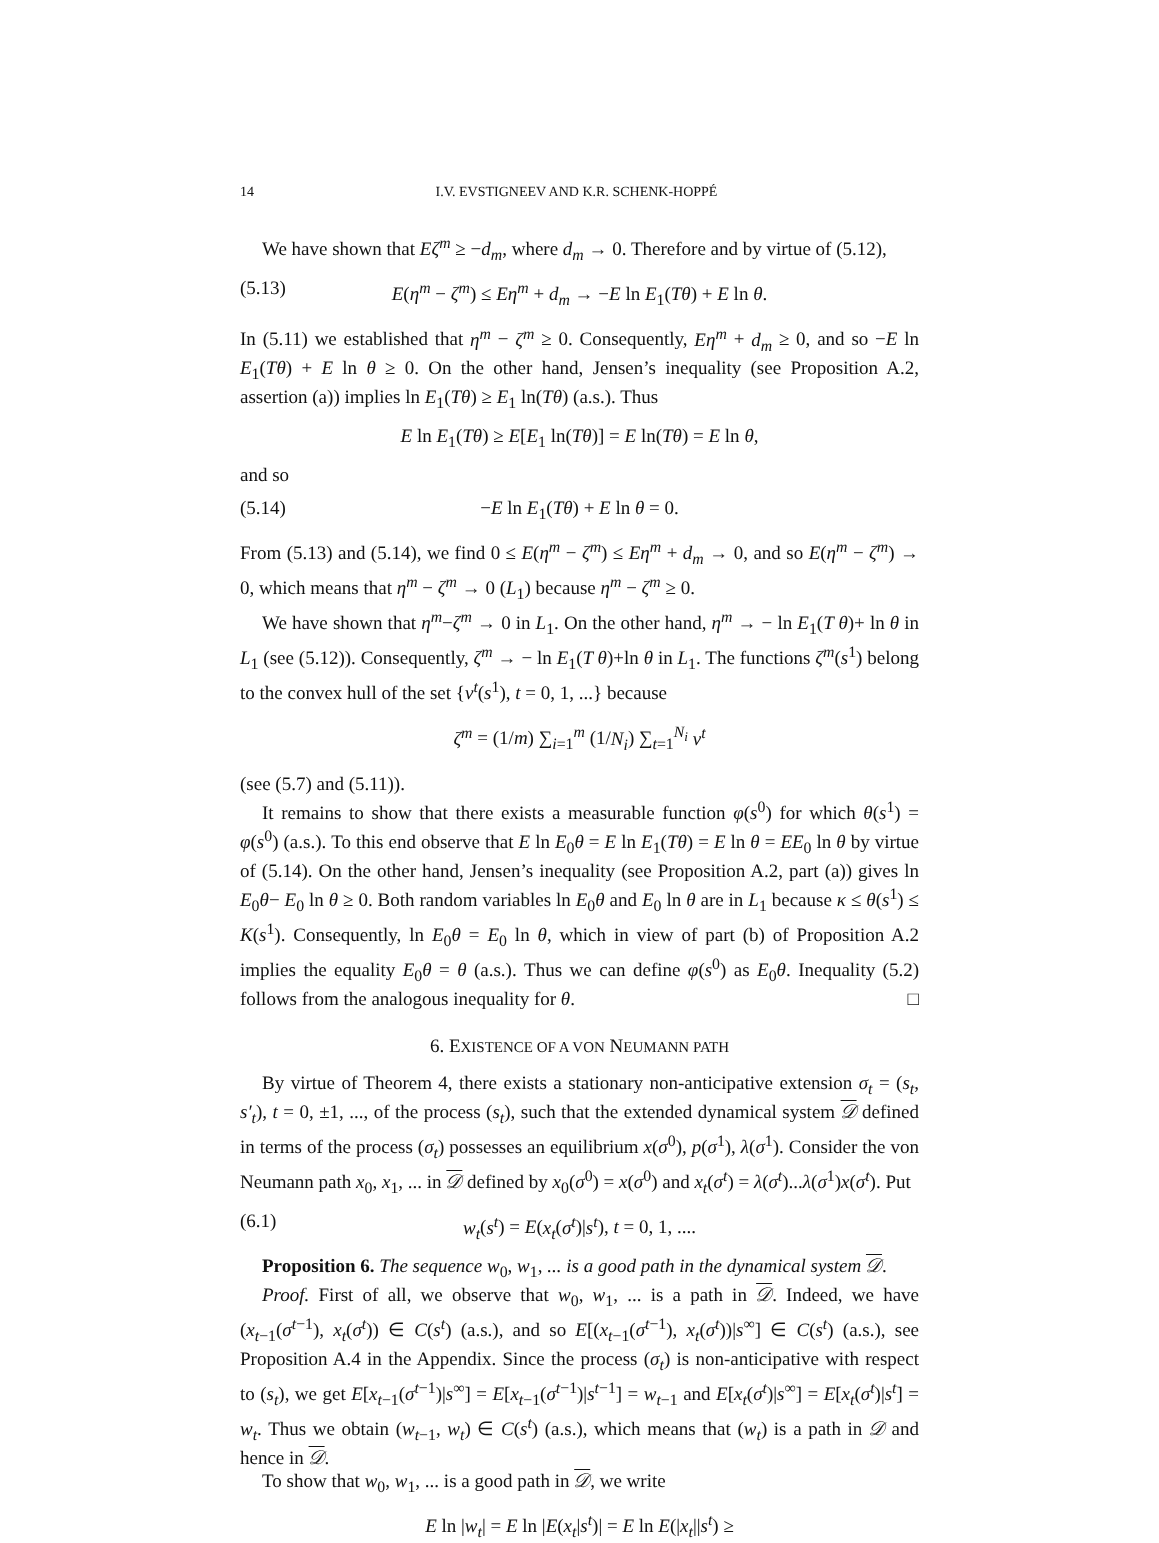14 I.V. EVSTIGNEEV AND K.R. SCHENK-HOPPÉ
We have shown that Eζ<sup>m</sup> ≥ −d<sub>m</sub>, where d<sub>m</sub> → 0. Therefore and by virtue of (5.12),
(5.13) E(η<sup>m</sup> − ζ<sup>m</sup>) ≤ Eη<sup>m</sup> + d<sub>m</sub> → −E ln E<sub>1</sub>(Tθ) + E ln θ.
In (5.11) we established that η<sup>m</sup> − ζ<sup>m</sup> ≥ 0. Consequently, Eη<sup>m</sup> + d<sub>m</sub> ≥ 0, and so −E ln E<sub>1</sub>(Tθ) + E ln θ ≥ 0. On the other hand, Jensen’s inequality (see Proposition A.2, assertion (a)) implies ln E<sub>1</sub>(Tθ) ≥ E<sub>1</sub> ln(Tθ) (a.s.). Thus
E ln E<sub>1</sub>(Tθ) ≥ E[E<sub>1</sub> ln(Tθ)] = E ln(Tθ) = E ln θ,
and so
(5.14) −E ln E<sub>1</sub>(Tθ) + E ln θ = 0.
From (5.13) and (5.14), we find 0 ≤ E(η<sup>m</sup> − ζ<sup>m</sup>) ≤ Eη<sup>m</sup> + d<sub>m</sub> → 0, and so E(η<sup>m</sup> − ζ<sup>m</sup>) → 0, which means that η<sup>m</sup> − ζ<sup>m</sup> → 0 (L<sub>1</sub>) because η<sup>m</sup> − ζ<sup>m</sup> ≥ 0.
We have shown that η<sup>m</sup>−ζ<sup>m</sup> → 0 in L<sub>1</sub>. On the other hand, η<sup>m</sup> → − ln E<sub>1</sub>(T θ)+ ln θ in L<sub>1</sub> (see (5.12)). Consequently, ζ<sup>m</sup> → − ln E<sub>1</sub>(T θ)+ln θ in L<sub>1</sub>. The functions ζ<sup>m</sup>(s<sup>1</sup>) belong to the convex hull of the set {ν<sup>t</sup>(s<sup>1</sup>), t = 0, 1, ...} because
ζ<sup>m</sup> = (1/m) ∑<sub>i=1</sub><sup>m</sup> (1/N<sub>i</sub>) ∑<sub>t=1</sub><sup>N<sub>i</sub></sup> ν<sup>t</sup>
(see (5.7) and (5.11)).
It remains to show that there exists a measurable function φ(s<sup>0</sup>) for which θ(s<sup>1</sup>) = φ(s<sup>0</sup>) (a.s.). To this end observe that E ln E<sub>0</sub>θ = E ln E<sub>1</sub>(Tθ) = E ln θ = EE<sub>0</sub> ln θ by virtue of (5.14). On the other hand, Jensen’s inequality (see Proposition A.2, part (a)) gives ln E<sub>0</sub>θ− E<sub>0</sub> ln θ ≥ 0. Both random variables ln E<sub>0</sub>θ and E<sub>0</sub> ln θ are in L<sub>1</sub> because κ ≤ θ(s<sup>1</sup>) ≤ K(s<sup>1</sup>). Consequently, ln E<sub>0</sub>θ = E<sub>0</sub> ln θ, which in view of part (b) of Proposition A.2 implies the equality E<sub>0</sub>θ = θ (a.s.). Thus we can define φ(s<sup>0</sup>) as E<sub>0</sub>θ. Inequality (5.2) follows from the analogous inequality for θ. □
6. EXISTENCE OF A VON NEUMANN PATH
By virtue of Theorem 4, there exists a stationary non-anticipative extension σ<sub>t</sub> = (s<sub>t</sub>, s′<sub>t</sub>), t = 0, ±1, ..., of the process (s<sub>t</sub>), such that the extended dynamical system 𝒟 defined in terms of the process (σ<sub>t</sub>) possesses an equilibrium x(σ<sup>0</sup>), p(σ<sup>1</sup>), λ(σ<sup>1</sup>). Consider the von Neumann path x<sub>0</sub>, x<sub>1</sub>, ... in 𝒟 defined by x<sub>0</sub>(σ<sup>0</sup>) = x(σ<sup>0</sup>) and x<sub>t</sub>(σ<sup>t</sup>) = λ(σ<sup>t</sup>)...λ(σ<sup>1</sup>)x(σ<sup>t</sup>). Put
(6.1) w<sub>t</sub>(s<sup>t</sup>) = E(x<sub>t</sub>(σ<sup>t</sup>)|s<sup>t</sup>), t = 0, 1, ....
Proposition 6. The sequence w<sub>0</sub>, w<sub>1</sub>, ... is a good path in the dynamical system 𝒟.
Proof. First of all, we observe that w<sub>0</sub>, w<sub>1</sub>, ... is a path in 𝒟. Indeed, we have (x<sub>t−1</sub>(σ<sup>t−1</sup>), x<sub>t</sub>(σ<sup>t</sup>)) ∈ C(s<sup>t</sup>) (a.s.), and so E[(x<sub>t−1</sub>(σ<sup>t−1</sup>), x<sub>t</sub>(σ<sup>t</sup>))|s<sup>∞</sup>] ∈ C(s<sup>t</sup>) (a.s.), see Proposition A.4 in the Appendix. Since the process (σ<sub>t</sub>) is non-anticipative with respect to (s<sub>t</sub>), we get E[x<sub>t−1</sub>(σ<sup>t−1</sup>)|s<sup>∞</sup>] = E[x<sub>t−1</sub>(σ<sup>t−1</sup>)|s<sup>t−1</sup>] = w<sub>t−1</sub> and E[x<sub>t</sub>(σ<sup>t</sup>)|s<sup>∞</sup>] = E[x<sub>t</sub>(σ<sup>t</sup>)|s<sup>t</sup>] = w<sub>t</sub>. Thus we obtain (w<sub>t−1</sub>, w<sub>t</sub>) ∈ C(s<sup>t</sup>) (a.s.), which means that (w<sub>t</sub>) is a path in 𝒟 and hence in 𝒟.
To show that w<sub>0</sub>, w<sub>1</sub>, ... is a good path in 𝒟, we write
E ln |w<sub>t</sub>| = E ln |E(x<sub>t</sub>|s<sup>t</sup>)| = E ln E(|x<sub>t</sub>||s<sup>t</sup>) ≥